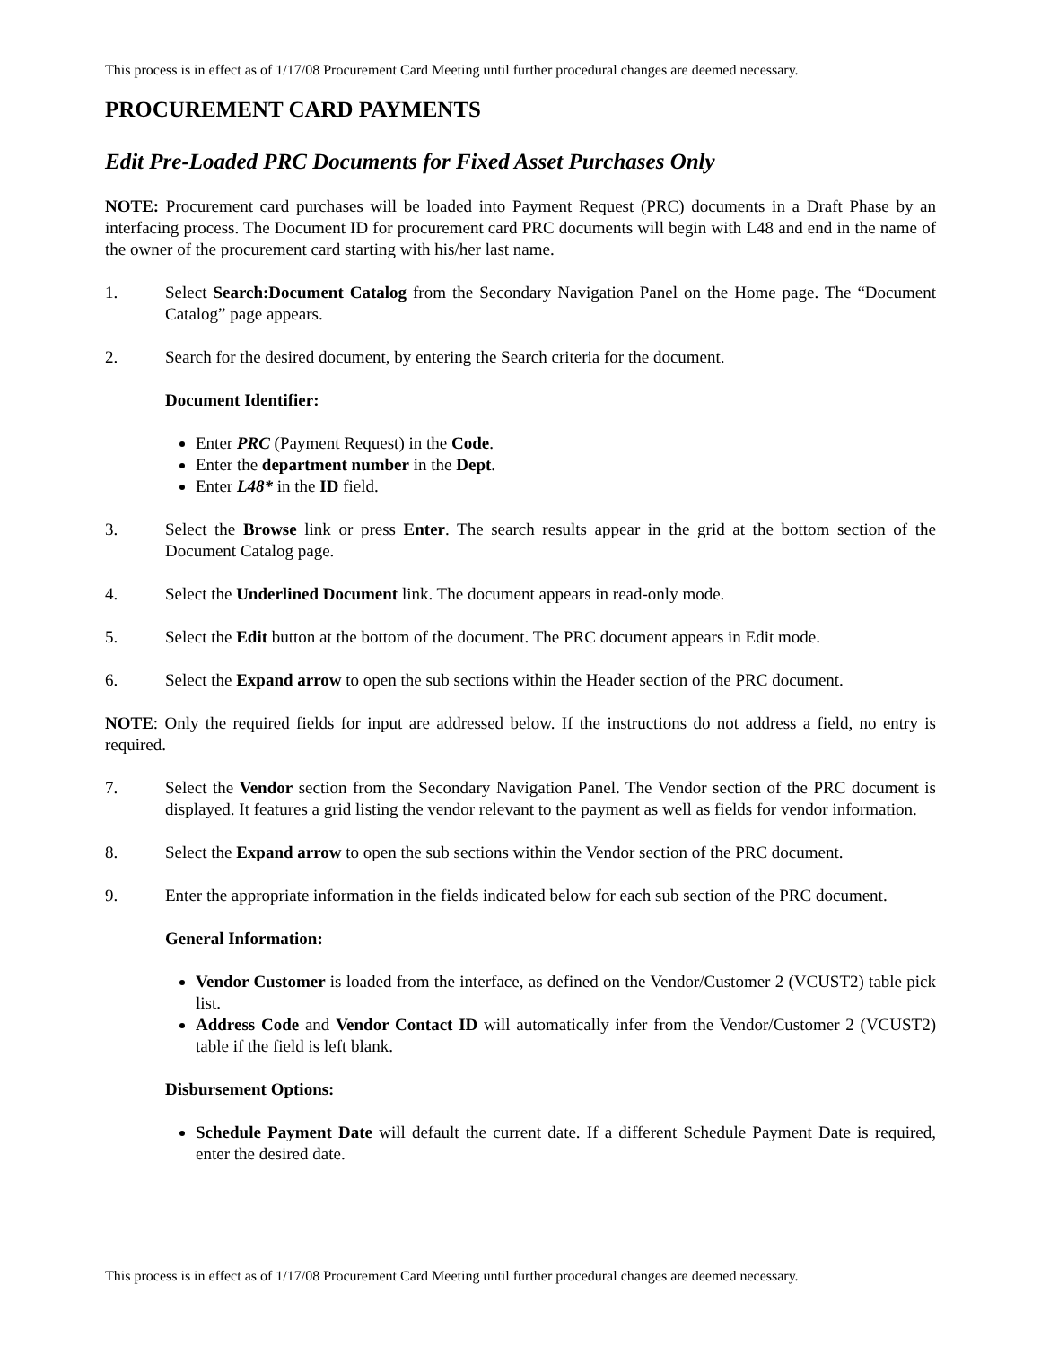This process is in effect as of 1/17/08 Procurement Card Meeting until further procedural changes are deemed necessary.
PROCUREMENT CARD PAYMENTS
Edit Pre-Loaded PRC Documents for Fixed Asset Purchases Only
NOTE: Procurement card purchases will be loaded into Payment Request (PRC) documents in a Draft Phase by an interfacing process. The Document ID for procurement card PRC documents will begin with L48 and end in the name of the owner of the procurement card starting with his/her last name.
1. Select Search:Document Catalog from the Secondary Navigation Panel on the Home page. The “Document Catalog” page appears.
2. Search for the desired document, by entering the Search criteria for the document.
Document Identifier:
Enter PRC (Payment Request) in the Code.
Enter the department number in the Dept.
Enter L48* in the ID field.
3. Select the Browse link or press Enter. The search results appear in the grid at the bottom section of the Document Catalog page.
4. Select the Underlined Document link. The document appears in read-only mode.
5. Select the Edit button at the bottom of the document. The PRC document appears in Edit mode.
6. Select the Expand arrow to open the sub sections within the Header section of the PRC document.
NOTE: Only the required fields for input are addressed below. If the instructions do not address a field, no entry is required.
7. Select the Vendor section from the Secondary Navigation Panel. The Vendor section of the PRC document is displayed. It features a grid listing the vendor relevant to the payment as well as fields for vendor information.
8. Select the Expand arrow to open the sub sections within the Vendor section of the PRC document.
9. Enter the appropriate information in the fields indicated below for each sub section of the PRC document.
General Information:
Vendor Customer is loaded from the interface, as defined on the Vendor/Customer 2 (VCUST2) table pick list.
Address Code and Vendor Contact ID will automatically infer from the Vendor/Customer 2 (VCUST2) table if the field is left blank.
Disbursement Options:
Schedule Payment Date will default the current date. If a different Schedule Payment Date is required, enter the desired date.
This process is in effect as of 1/17/08 Procurement Card Meeting until further procedural changes are deemed necessary.